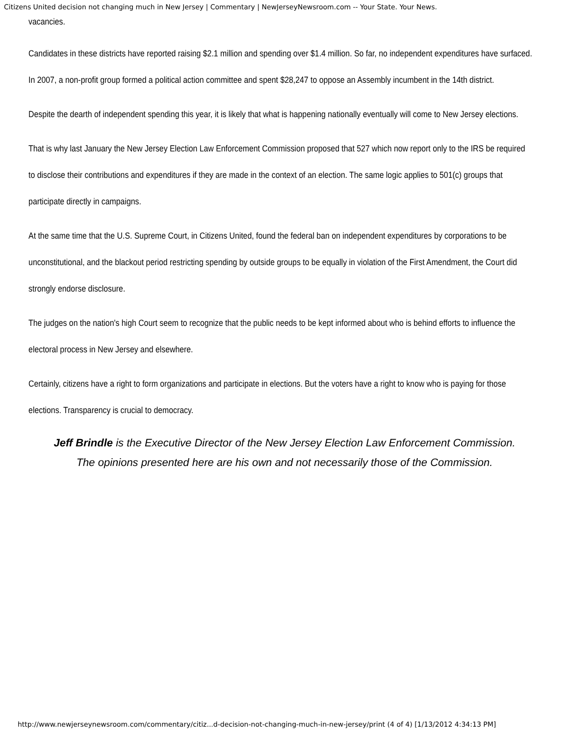Citizens United decision not changing much in New Jersey | Commentary | NewJerseyNewsroom.com -- Your State. Your News.
vacancies.
Candidates in these districts have reported raising $2.1 million and spending over $1.4 million. So far, no independent expenditures have surfaced. In 2007, a non-profit group formed a political action committee and spent $28,247 to oppose an Assembly incumbent in the 14th district.
Despite the dearth of independent spending this year, it is likely that what is happening nationally eventually will come to New Jersey elections.
That is why last January the New Jersey Election Law Enforcement Commission proposed that 527 which now report only to the IRS be required to disclose their contributions and expenditures if they are made in the context of an election. The same logic applies to 501(c) groups that participate directly in campaigns.
At the same time that the U.S. Supreme Court, in Citizens United, found the federal ban on independent expenditures by corporations to be unconstitutional, and the blackout period restricting spending by outside groups to be equally in violation of the First Amendment, the Court did strongly endorse disclosure.
The judges on the nation's high Court seem to recognize that the public needs to be kept informed about who is behind efforts to influence the electoral process in New Jersey and elsewhere.
Certainly, citizens have a right to form organizations and participate in elections. But the voters have a right to know who is paying for those elections. Transparency is crucial to democracy.
Jeff Brindle is the Executive Director of the New Jersey Election Law Enforcement Commission.
The opinions presented here are his own and not necessarily those of the Commission.
http://www.newjerseynewsroom.com/commentary/citiz...d-decision-not-changing-much-in-new-jersey/print (4 of 4) [1/13/2012 4:34:13 PM]